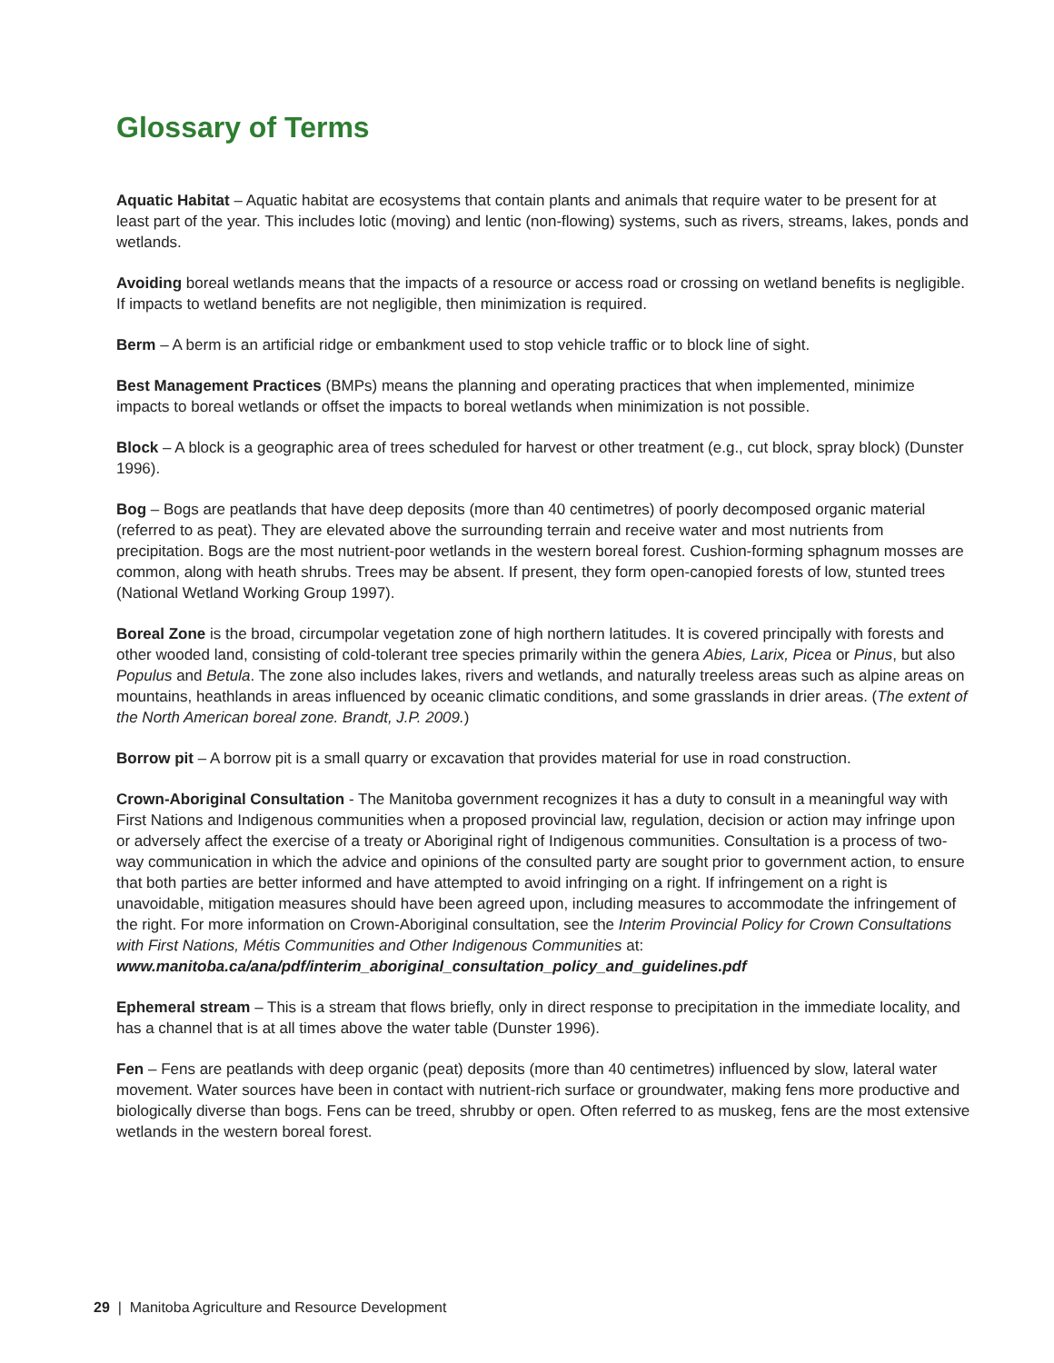Glossary of Terms
Aquatic Habitat – Aquatic habitat are ecosystems that contain plants and animals that require water to be present for at least part of the year. This includes lotic (moving) and lentic (non-flowing) systems, such as rivers, streams, lakes, ponds and wetlands.
Avoiding boreal wetlands means that the impacts of a resource or access road or crossing on wetland benefits is negligible. If impacts to wetland benefits are not negligible, then minimization is required.
Berm – A berm is an artificial ridge or embankment used to stop vehicle traffic or to block line of sight.
Best Management Practices (BMPs) means the planning and operating practices that when implemented, minimize impacts to boreal wetlands or offset the impacts to boreal wetlands when minimization is not possible.
Block – A block is a geographic area of trees scheduled for harvest or other treatment (e.g., cut block, spray block) (Dunster 1996).
Bog – Bogs are peatlands that have deep deposits (more than 40 centimetres) of poorly decomposed organic material (referred to as peat). They are elevated above the surrounding terrain and receive water and most nutrients from precipitation. Bogs are the most nutrient-poor wetlands in the western boreal forest. Cushion-forming sphagnum mosses are common, along with heath shrubs. Trees may be absent. If present, they form open-canopied forests of low, stunted trees (National Wetland Working Group 1997).
Boreal Zone is the broad, circumpolar vegetation zone of high northern latitudes. It is covered principally with forests and other wooded land, consisting of cold-tolerant tree species primarily within the genera Abies, Larix, Picea or Pinus, but also Populus and Betula. The zone also includes lakes, rivers and wetlands, and naturally treeless areas such as alpine areas on mountains, heathlands in areas influenced by oceanic climatic conditions, and some grasslands in drier areas. (The extent of the North American boreal zone. Brandt, J.P. 2009.)
Borrow pit – A borrow pit is a small quarry or excavation that provides material for use in road construction.
Crown-Aboriginal Consultation - The Manitoba government recognizes it has a duty to consult in a meaningful way with First Nations and Indigenous communities when a proposed provincial law, regulation, decision or action may infringe upon or adversely affect the exercise of a treaty or Aboriginal right of Indigenous communities. Consultation is a process of two-way communication in which the advice and opinions of the consulted party are sought prior to government action, to ensure that both parties are better informed and have attempted to avoid infringing on a right. If infringement on a right is unavoidable, mitigation measures should have been agreed upon, including measures to accommodate the infringement of the right. For more information on Crown-Aboriginal consultation, see the Interim Provincial Policy for Crown Consultations with First Nations, Métis Communities and Other Indigenous Communities at: www.manitoba.ca/ana/pdf/interim_aboriginal_consultation_policy_and_guidelines.pdf
Ephemeral stream – This is a stream that flows briefly, only in direct response to precipitation in the immediate locality, and has a channel that is at all times above the water table (Dunster 1996).
Fen – Fens are peatlands with deep organic (peat) deposits (more than 40 centimetres) influenced by slow, lateral water movement. Water sources have been in contact with nutrient-rich surface or groundwater, making fens more productive and biologically diverse than bogs. Fens can be treed, shrubby or open. Often referred to as muskeg, fens are the most extensive wetlands in the western boreal forest.
29 | Manitoba Agriculture and Resource Development